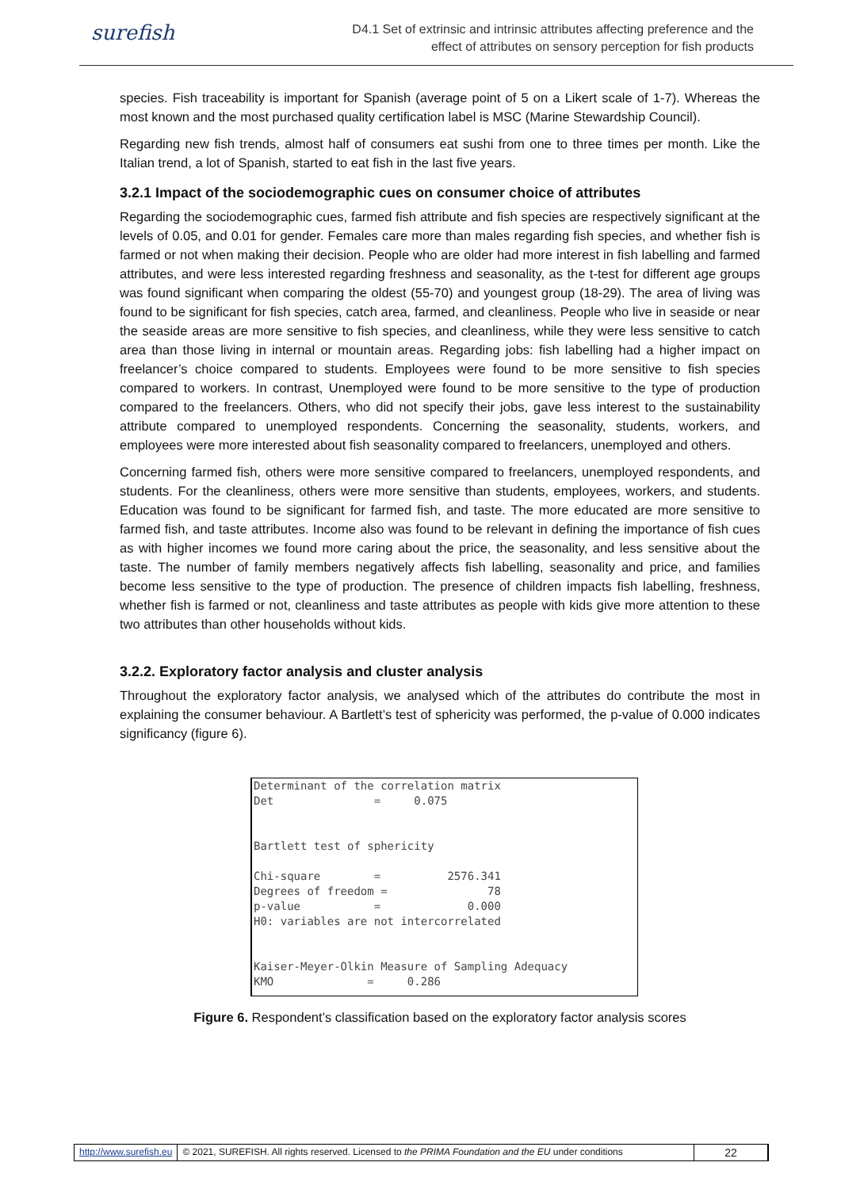surefish
D4.1 Set of extrinsic and intrinsic attributes affecting preference and the
effect of attributes on sensory perception for fish products
species. Fish traceability is important for Spanish (average point of 5 on a Likert scale of 1-7). Whereas the most known and the most purchased quality certification label is MSC (Marine Stewardship Council).
Regarding new fish trends, almost half of consumers eat sushi from one to three times per month. Like the Italian trend, a lot of Spanish, started to eat fish in the last five years.
3.2.1 Impact of the sociodemographic cues on consumer choice of attributes
Regarding the sociodemographic cues, farmed fish attribute and fish species are respectively significant at the levels of 0.05, and 0.01 for gender. Females care more than males regarding fish species, and whether fish is farmed or not when making their decision. People who are older had more interest in fish labelling and farmed attributes, and were less interested regarding freshness and seasonality, as the t-test for different age groups was found significant when comparing the oldest (55-70) and youngest group (18-29). The area of living was found to be significant for fish species, catch area, farmed, and cleanliness. People who live in seaside or near the seaside areas are more sensitive to fish species, and cleanliness, while they were less sensitive to catch area than those living in internal or mountain areas. Regarding jobs: fish labelling had a higher impact on freelancer’s choice compared to students. Employees were found to be more sensitive to fish species compared to workers. In contrast, Unemployed were found to be more sensitive to the type of production compared to the freelancers. Others, who did not specify their jobs, gave less interest to the sustainability attribute compared to unemployed respondents. Concerning the seasonality, students, workers, and employees were more interested about fish seasonality compared to freelancers, unemployed and others.
Concerning farmed fish, others were more sensitive compared to freelancers, unemployed respondents, and students. For the cleanliness, others were more sensitive than students, employees, workers, and students. Education was found to be significant for farmed fish, and taste. The more educated are more sensitive to farmed fish, and taste attributes. Income also was found to be relevant in defining the importance of fish cues as with higher incomes we found more caring about the price, the seasonality, and less sensitive about the taste. The number of family members negatively affects fish labelling, seasonality and price, and families become less sensitive to the type of production. The presence of children impacts fish labelling, freshness, whether fish is farmed or not, cleanliness and taste attributes as people with kids give more attention to these two attributes than other households without kids.
3.2.2. Exploratory factor analysis and cluster analysis
Throughout the exploratory factor analysis, we analysed which of the attributes do contribute the most in explaining the consumer behaviour. A Bartlett’s test of sphericity was performed, the p-value of 0.000 indicates significancy (figure 6).
Determinant of the correlation matrix Det = 0.075 Bartlett test of sphericity Chi-square = 2576.341 Degrees of freedom = 78 p-value = 0.000 H0: variables are not intercorrelated Kaiser-Meyer-Olkin Measure of Sampling Adequacy KMO = 0.286
Figure 6. Respondent’s classification based on the exploratory factor analysis scores
http://www.surefish.eu © 2021, SUREFISH. All rights reserved. Licensed to the PRIMA Foundation and the EU under conditions
22